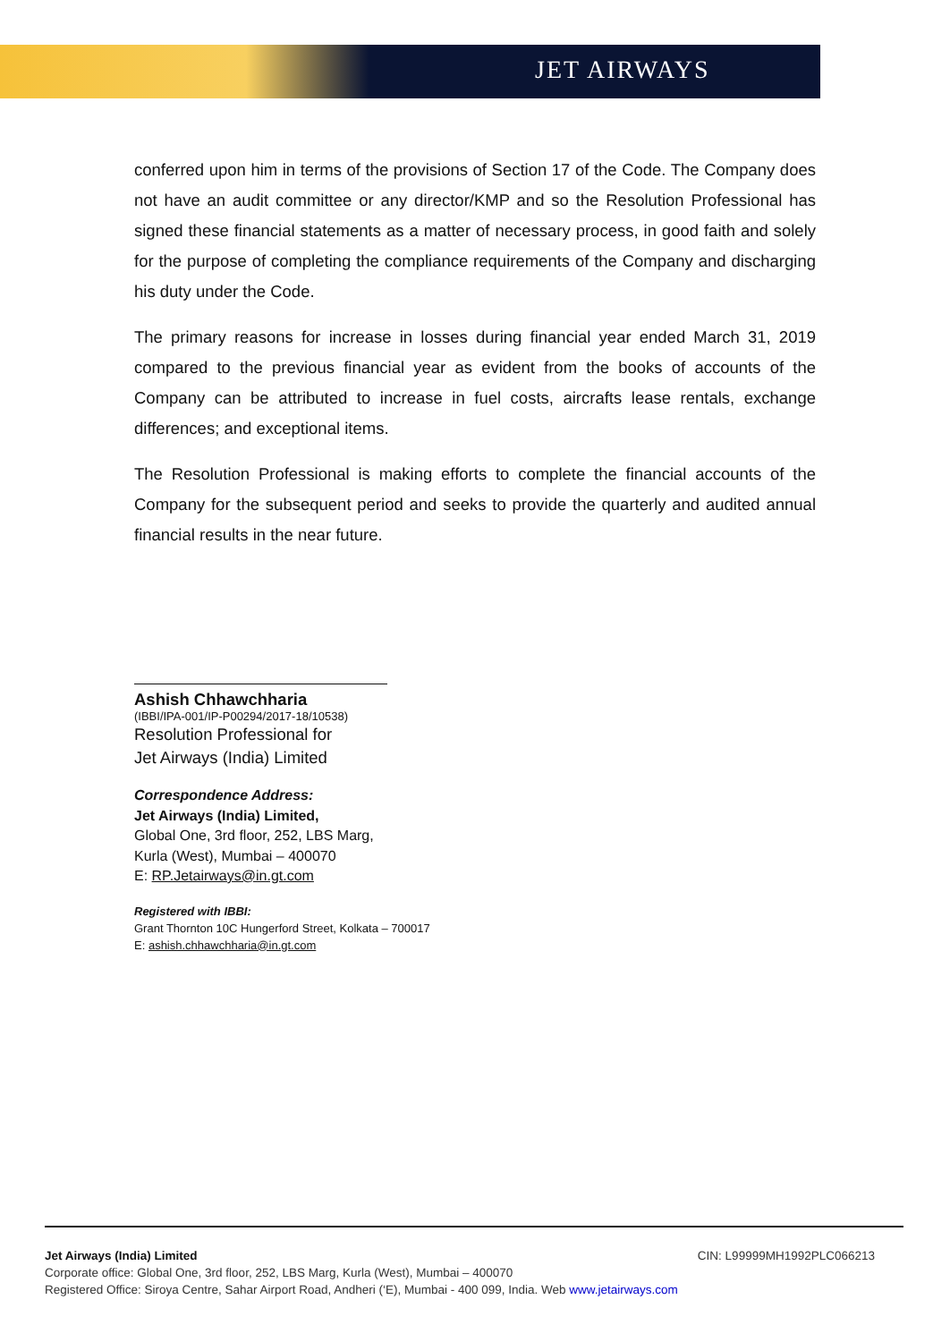JET AIRWAYS
conferred upon him in terms of the provisions of Section 17 of the Code. The Company does not have an audit committee or any director/KMP and so the Resolution Professional has signed these financial statements as a matter of necessary process, in good faith and solely for the purpose of completing the compliance requirements of the Company and discharging his duty under the Code.
The primary reasons for increase in losses during financial year ended March 31, 2019 compared to the previous financial year as evident from the books of accounts of the Company can be attributed to increase in fuel costs, aircrafts lease rentals, exchange differences; and exceptional items.
The Resolution Professional is making efforts to complete the financial accounts of the Company for the subsequent period and seeks to provide the quarterly and audited annual financial results in the near future.
Ashish Chhawchharia
(IBBI/IPA-001/IP-P00294/2017-18/10538)
Resolution Professional for
Jet Airways (India) Limited
Correspondence Address:
Jet Airways (India) Limited,
Global One, 3rd floor, 252, LBS Marg,
Kurla (West), Mumbai – 400070
E: RP.Jetairways@in.gt.com
Registered with IBBI:
Grant Thornton 10C Hungerford Street, Kolkata – 700017
E: ashish.chhawchharia@in.gt.com
Jet Airways (India) Limited CIN: L99999MH1992PLC066213
Corporate office: Global One, 3rd floor, 252, LBS Marg, Kurla (West), Mumbai – 400070
Registered Office: Siroya Centre, Sahar Airport Road, Andheri (‘E), Mumbai - 400 099, India. Web www.jetairways.com